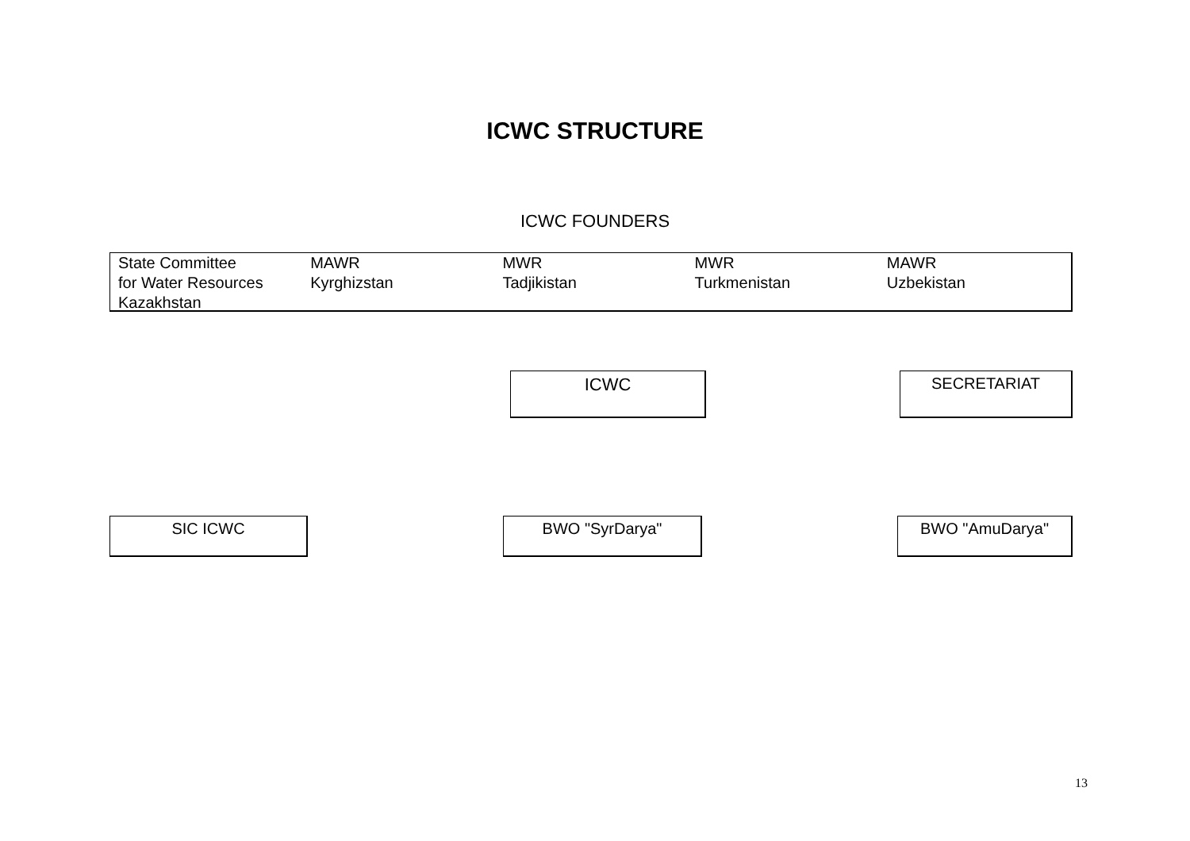ICWC STRUCTURE
ICWC FOUNDERS
State Committee
for Water Resources
Kazakhstan
MAWR
Kyrghizstan
MWR
Tadjikistan
MWR
Turkmenistan
MAWR
Uzbekistan
ICWC SECRETARIAT
SIC ICWC BWO "SyrDarya" BWO "AmuDarya"
13